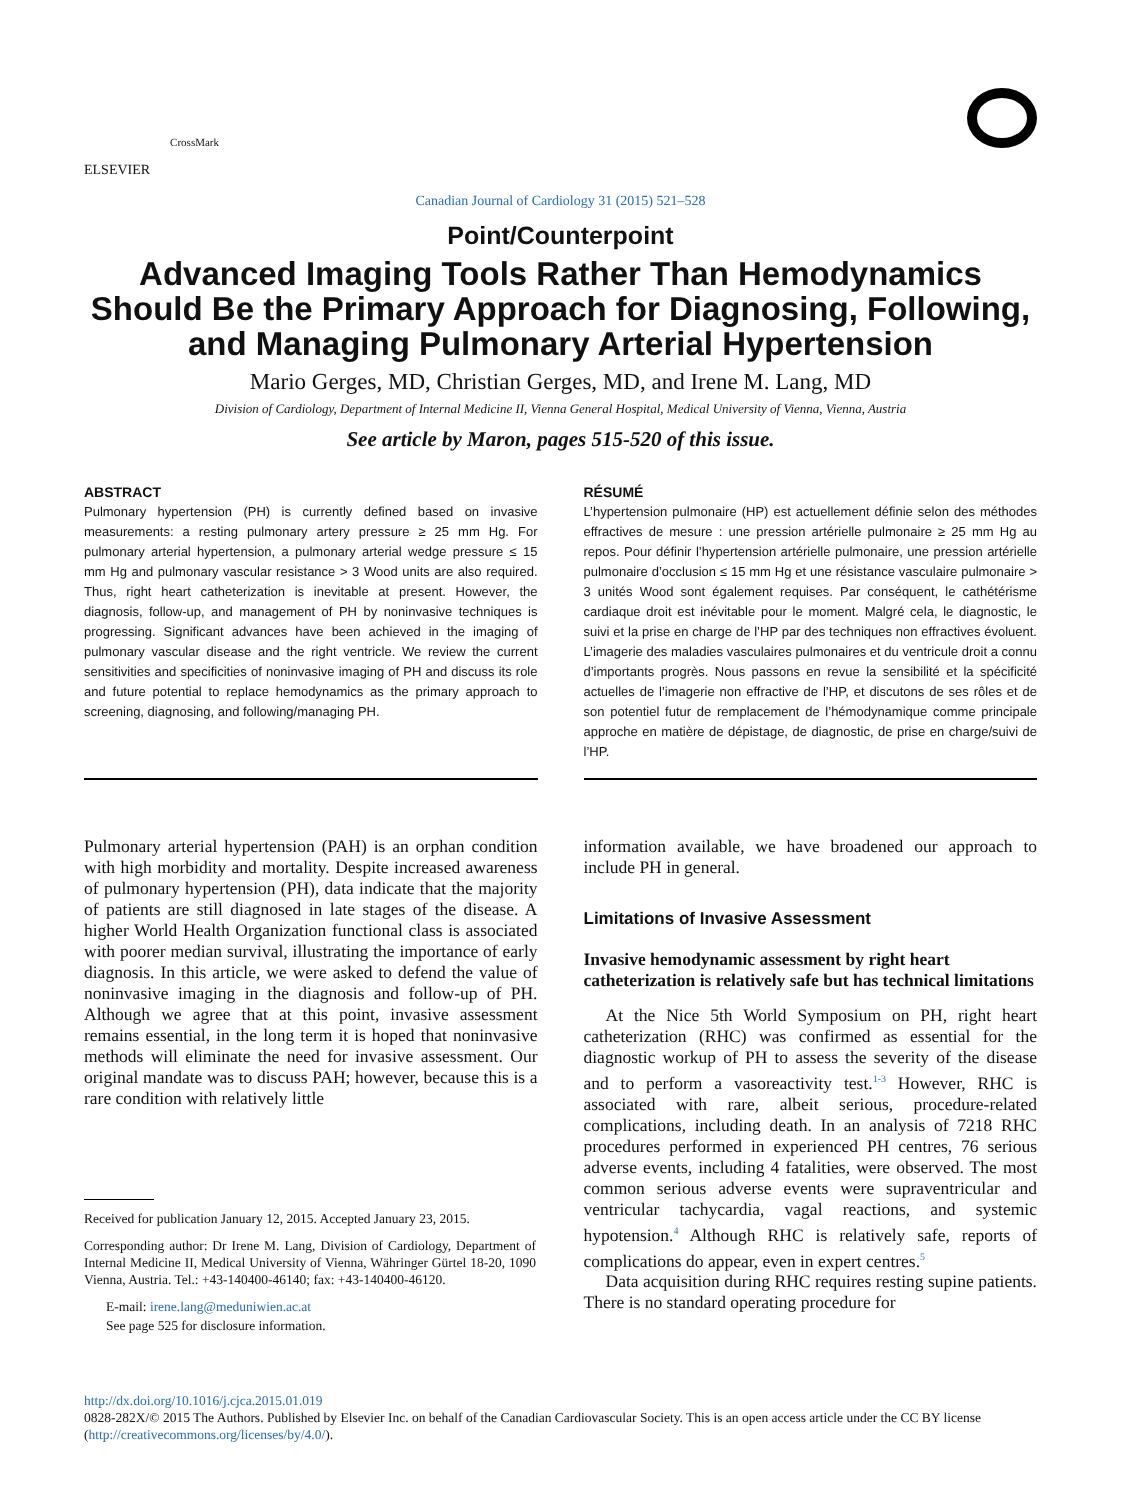ELSEVIER
CrossMark
Canadian Journal of Cardiology 31 (2015) 521–528
Point/Counterpoint
Advanced Imaging Tools Rather Than Hemodynamics Should Be the Primary Approach for Diagnosing, Following, and Managing Pulmonary Arterial Hypertension
Mario Gerges, MD, Christian Gerges, MD, and Irene M. Lang, MD
Division of Cardiology, Department of Internal Medicine II, Vienna General Hospital, Medical University of Vienna, Vienna, Austria
See article by Maron, pages 515-520 of this issue.
ABSTRACT
Pulmonary hypertension (PH) is currently defined based on invasive measurements: a resting pulmonary artery pressure ≥ 25 mm Hg. For pulmonary arterial hypertension, a pulmonary arterial wedge pressure ≤ 15 mm Hg and pulmonary vascular resistance > 3 Wood units are also required. Thus, right heart catheterization is inevitable at present. However, the diagnosis, follow-up, and management of PH by noninvasive techniques is progressing. Significant advances have been achieved in the imaging of pulmonary vascular disease and the right ventricle. We review the current sensitivities and specificities of noninvasive imaging of PH and discuss its role and future potential to replace hemodynamics as the primary approach to screening, diagnosing, and following/managing PH.
RÉSUMÉ
L’hypertension pulmonaire (HP) est actuellement définie selon des méthodes effractives de mesure : une pression artérielle pulmonaire ≥ 25 mm Hg au repos. Pour définir l’hypertension artérielle pulmonaire, une pression artérielle pulmonaire d’occlusion ≤ 15 mm Hg et une résistance vasculaire pulmonaire > 3 unités Wood sont également requises. Par conséquent, le cathétérisme cardiaque droit est inévitable pour le moment. Malgré cela, le diagnostic, le suivi et la prise en charge de l’HP par des techniques non effractives évoluent. L’imagerie des maladies vasculaires pulmonaires et du ventricule droit a connu d’importants progrès. Nous passons en revue la sensibilité et la spécificité actuelles de l’imagerie non effractive de l’HP, et discutons de ses rôles et de son potentiel futur de remplacement de l’hémodynamique comme principale approche en matière de dépistage, de diagnostic, de prise en charge/suivi de l’HP.
Pulmonary arterial hypertension (PAH) is an orphan condition with high morbidity and mortality. Despite increased awareness of pulmonary hypertension (PH), data indicate that the majority of patients are still diagnosed in late stages of the disease. A higher World Health Organization functional class is associated with poorer median survival, illustrating the importance of early diagnosis. In this article, we were asked to defend the value of noninvasive imaging in the diagnosis and follow-up of PH. Although we agree that at this point, invasive assessment remains essential, in the long term it is hoped that noninvasive methods will eliminate the need for invasive assessment. Our original mandate was to discuss PAH; however, because this is a rare condition with relatively little
Received for publication January 12, 2015. Accepted January 23, 2015.
Corresponding author: Dr Irene M. Lang, Division of Cardiology, Department of Internal Medicine II, Medical University of Vienna, Währinger Gürtel 18-20, 1090 Vienna, Austria. Tel.: +43-140400-46140; fax: +43-140400-46120.
E-mail: irene.lang@meduniwien.ac.at
See page 525 for disclosure information.
information available, we have broadened our approach to include PH in general.
Limitations of Invasive Assessment
Invasive hemodynamic assessment by right heart catheterization is relatively safe but has technical limitations
At the Nice 5th World Symposium on PH, right heart catheterization (RHC) was confirmed as essential for the diagnostic workup of PH to assess the severity of the disease and to perform a vasoreactivity test.<sup>1-3</sup> However, RHC is associated with rare, albeit serious, procedure-related complications, including death. In an analysis of 7218 RHC procedures performed in experienced PH centres, 76 serious adverse events, including 4 fatalities, were observed. The most common serious adverse events were supraventricular and ventricular tachycardia, vagal reactions, and systemic hypotension.<sup>4</sup> Although RHC is relatively safe, reports of complications do appear, even in expert centres.<sup>5</sup>
Data acquisition during RHC requires resting supine patients. There is no standard operating procedure for
http://dx.doi.org/10.1016/j.cjca.2015.01.019
0828-282X/© 2015 The Authors. Published by Elsevier Inc. on behalf of the Canadian Cardiovascular Society. This is an open access article under the CC BY license (http://creativecommons.org/licenses/by/4.0/).